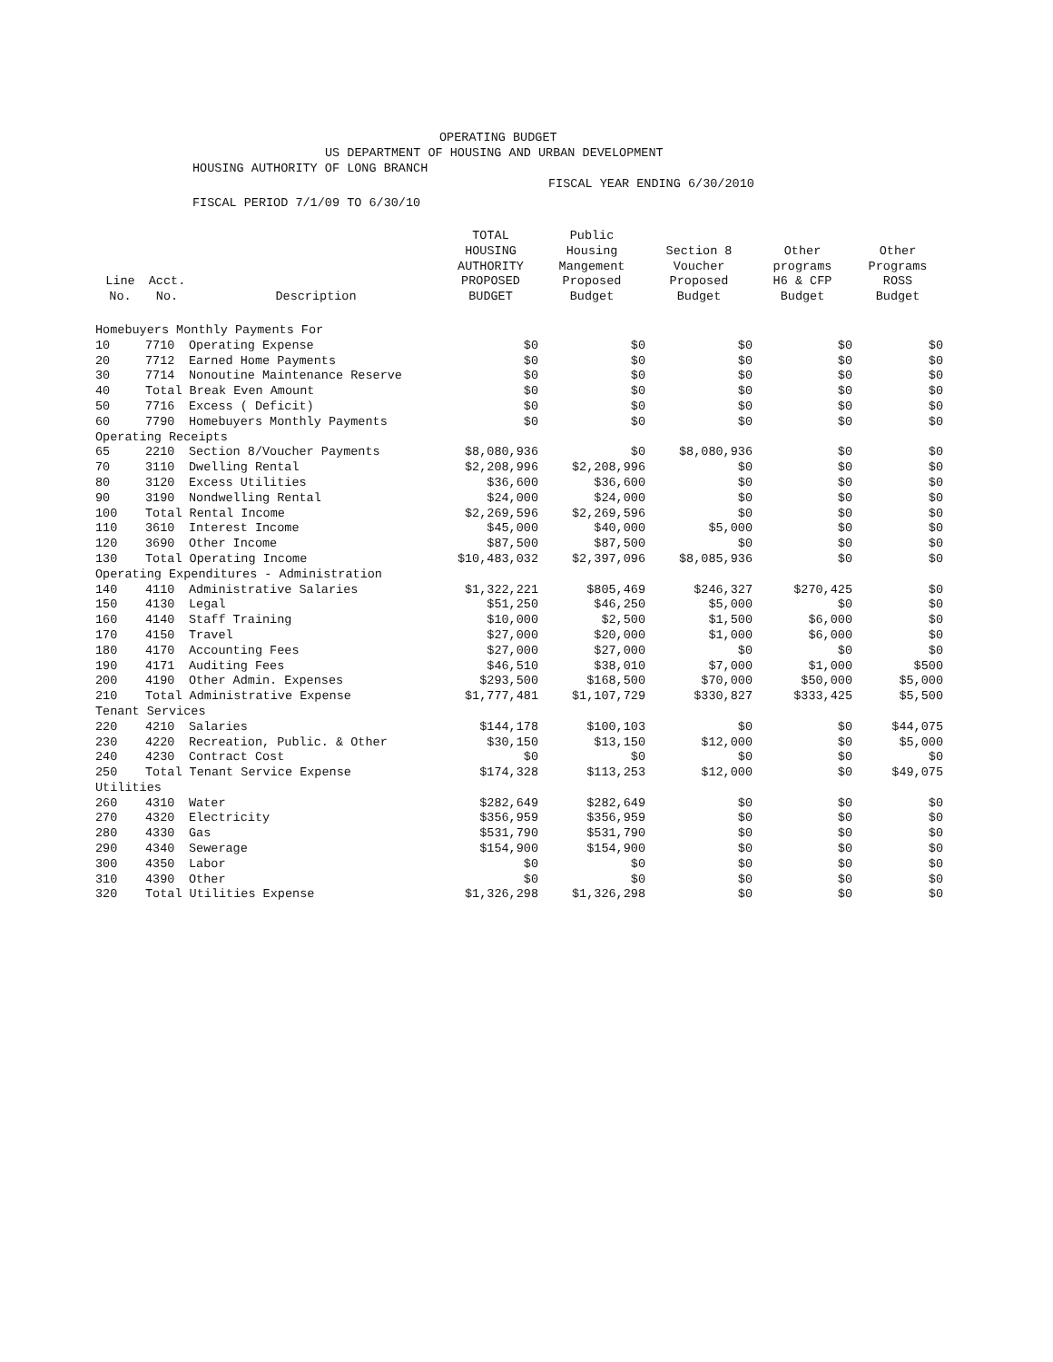OPERATING BUDGET
US DEPARTMENT OF HOUSING AND URBAN DEVELOPMENT
HOUSING AUTHORITY OF LONG BRANCH
FISCAL YEAR ENDING 6/30/2010
FISCAL PERIOD 7/1/09 TO 6/30/10
| Line No. | Acct. No. | Description | TOTAL HOUSING AUTHORITY PROPOSED BUDGET | Public Housing Mangement Proposed Budget | Section 8 Voucher Proposed Budget | Other programs H6 & CFP Budget | Other Programs ROSS Budget |
| --- | --- | --- | --- | --- | --- | --- | --- |
| Homebuyers Monthly Payments For | | | | | | | |
| 10 | 7710 | Operating Expense | $0 | $0 | $0 | $0 | $0 |
| 20 | 7712 | Earned Home Payments | $0 | $0 | $0 | $0 | $0 |
| 30 | 7714 | Nonoutine Maintenance Reserve | $0 | $0 | $0 | $0 | $0 |
| 40 | Total Break Even Amount | | $0 | $0 | $0 | $0 | $0 |
| 50 | 7716 | Excess ( Deficit) | $0 | $0 | $0 | $0 | $0 |
| 60 | 7790 | Homebuyers Monthly Payments | $0 | $0 | $0 | $0 | $0 |
| Operating Receipts | | | | | | | |
| 65 | 2210 | Section 8/Voucher Payments | $8,080,936 | $0 | $8,080,936 | $0 | $0 |
| 70 | 3110 | Dwelling Rental | $2,208,996 | $2,208,996 | $0 | $0 | $0 |
| 80 | 3120 | Excess Utilities | $36,600 | $36,600 | $0 | $0 | $0 |
| 90 | 3190 | Nondwelling Rental | $24,000 | $24,000 | $0 | $0 | $0 |
| 100 | Total Rental Income | | $2,269,596 | $2,269,596 | $0 | $0 | $0 |
| 110 | 3610 | Interest Income | $45,000 | $40,000 | $5,000 | $0 | $0 |
| 120 | 3690 | Other Income | $87,500 | $87,500 | $0 | $0 | $0 |
| 130 | Total Operating Income | | $10,483,032 | $2,397,096 | $8,085,936 | $0 | $0 |
| Operating Expenditures - Administration | | | | | | | |
| 140 | 4110 | Administrative Salaries | $1,322,221 | $805,469 | $246,327 | $270,425 | $0 |
| 150 | 4130 | Legal | $51,250 | $46,250 | $5,000 | $0 | $0 |
| 160 | 4140 | Staff Training | $10,000 | $2,500 | $1,500 | $6,000 | $0 |
| 170 | 4150 | Travel | $27,000 | $20,000 | $1,000 | $6,000 | $0 |
| 180 | 4170 | Accounting Fees | $27,000 | $27,000 | $0 | $0 | $0 |
| 190 | 4171 | Auditing Fees | $46,510 | $38,010 | $7,000 | $1,000 | $500 |
| 200 | 4190 | Other Admin. Expenses | $293,500 | $168,500 | $70,000 | $50,000 | $5,000 |
| 210 | Total Administrative Expense | | $1,777,481 | $1,107,729 | $330,827 | $333,425 | $5,500 |
| Tenant Services | | | | | | | |
| 220 | 4210 | Salaries | $144,178 | $100,103 | $0 | $0 | $44,075 |
| 230 | 4220 | Recreation, Public. & Other | $30,150 | $13,150 | $12,000 | $0 | $5,000 |
| 240 | 4230 | Contract Cost | $0 | $0 | $0 | $0 | $0 |
| 250 | Total Tenant Service Expense | | $174,328 | $113,253 | $12,000 | $0 | $49,075 |
| Utilities | | | | | | | |
| 260 | 4310 | Water | $282,649 | $282,649 | $0 | $0 | $0 |
| 270 | 4320 | Electricity | $356,959 | $356,959 | $0 | $0 | $0 |
| 280 | 4330 | Gas | $531,790 | $531,790 | $0 | $0 | $0 |
| 290 | 4340 | Sewerage | $154,900 | $154,900 | $0 | $0 | $0 |
| 300 | 4350 | Labor | $0 | $0 | $0 | $0 | $0 |
| 310 | 4390 | Other | $0 | $0 | $0 | $0 | $0 |
| 320 | Total Utilities Expense | | $1,326,298 | $1,326,298 | $0 | $0 | $0 |